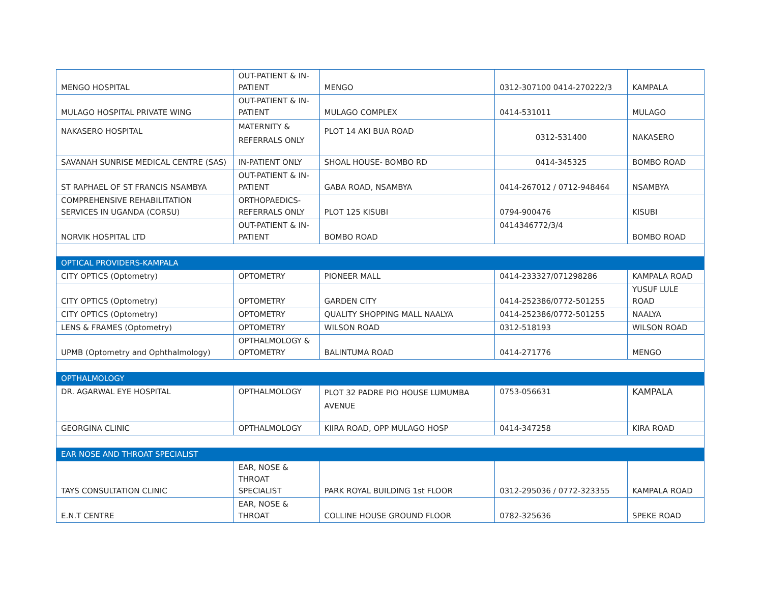| MENGO HOSPITAL | OUT-PATIENT & IN-PATIENT | MENGO | 0312-307100 0414-270222/3 | KAMPALA |
| MULAGO HOSPITAL PRIVATE WING | OUT-PATIENT & IN-PATIENT | MULAGO COMPLEX | 0414-531011 | MULAGO |
| NAKASERO HOSPITAL | MATERNITY & REFERRALS ONLY | PLOT 14 AKI BUA ROAD | 0312-531400 | NAKASERO |
| SAVANAH SUNRISE MEDICAL CENTRE (SAS) | IN-PATIENT ONLY | SHOAL HOUSE- BOMBO RD | 0414-345325 | BOMBO ROAD |
| ST RAPHAEL OF ST FRANCIS NSAMBYA | OUT-PATIENT & IN-PATIENT | GABA ROAD, NSAMBYA | 0414-267012 / 0712-948464 | NSAMBYA |
| COMPREHENSIVE REHABILITATION SERVICES IN UGANDA (CORSU) | ORTHOPAEDICS-REFERRALS ONLY | PLOT 125 KISUBI | 0794-900476 | KISUBI |
| NORVIK HOSPITAL LTD | OUT-PATIENT & IN-PATIENT | BOMBO ROAD | 0414346772/3/4 | BOMBO ROAD |
| OPTICAL PROVIDERS-KAMPALA | | | | |
| CITY OPTICS (Optometry) | OPTOMETRY | PIONEER MALL | 0414-233327/071298286 | KAMPALA ROAD |
| CITY OPTICS (Optometry) | OPTOMETRY | GARDEN CITY | 0414-252386/0772-501255 | YUSUF LULE ROAD |
| CITY OPTICS (Optometry) | OPTOMETRY | QUALITY SHOPPING MALL NAALYA | 0414-252386/0772-501255 | NAALYA |
| LENS & FRAMES (Optometry) | OPTOMETRY | WILSON ROAD | 0312-518193 | WILSON ROAD |
| UPMB (Optometry and Ophthalmology) | OPTHALMOLOGY & OPTOMETRY | BALINTUMA ROAD | 0414-271776 | MENGO |
| OPTHALMOLOGY | | | | |
| DR. AGARWAL EYE HOSPITAL | OPTHALMOLOGY | PLOT 32 PADRE PIO HOUSE LUMUMBA AVENUE | 0753-056631 | KAMPALA |
| GEORGINA CLINIC | OPTHALMOLOGY | KIIRA ROAD, OPP MULAGO HOSP | 0414-347258 | KIRA ROAD |
| EAR NOSE AND THROAT SPECIALIST | | | | |
| TAYS CONSULTATION CLINIC | EAR, NOSE & THROAT SPECIALIST | PARK ROYAL BUILDING 1st FLOOR | 0312-295036 / 0772-323355 | KAMPALA ROAD |
| E.N.T CENTRE | EAR, NOSE & THROAT | COLLINE HOUSE GROUND FLOOR | 0782-325636 | SPEKE ROAD |